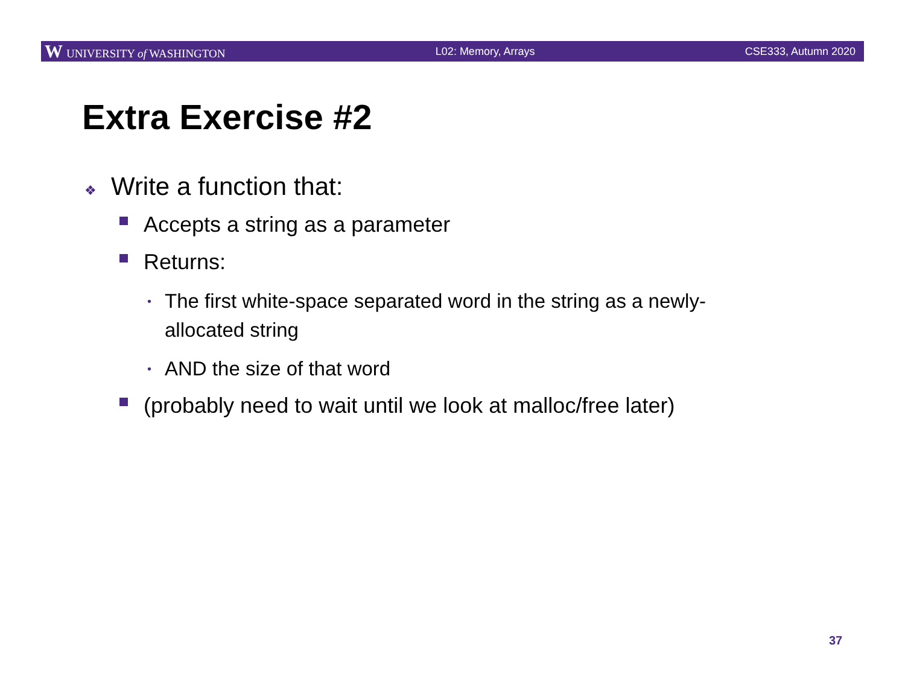W UNIVERSITY of WASHINGTON L02: Memory, Arrays CSE333, Autumn 2020
Extra Exercise #2
❖ Write a function that:
Accepts a string as a parameter
Returns:
• The first white-space separated word in the string as a newly-allocated string
• AND the size of that word
(probably need to wait until we look at malloc/free later)
37